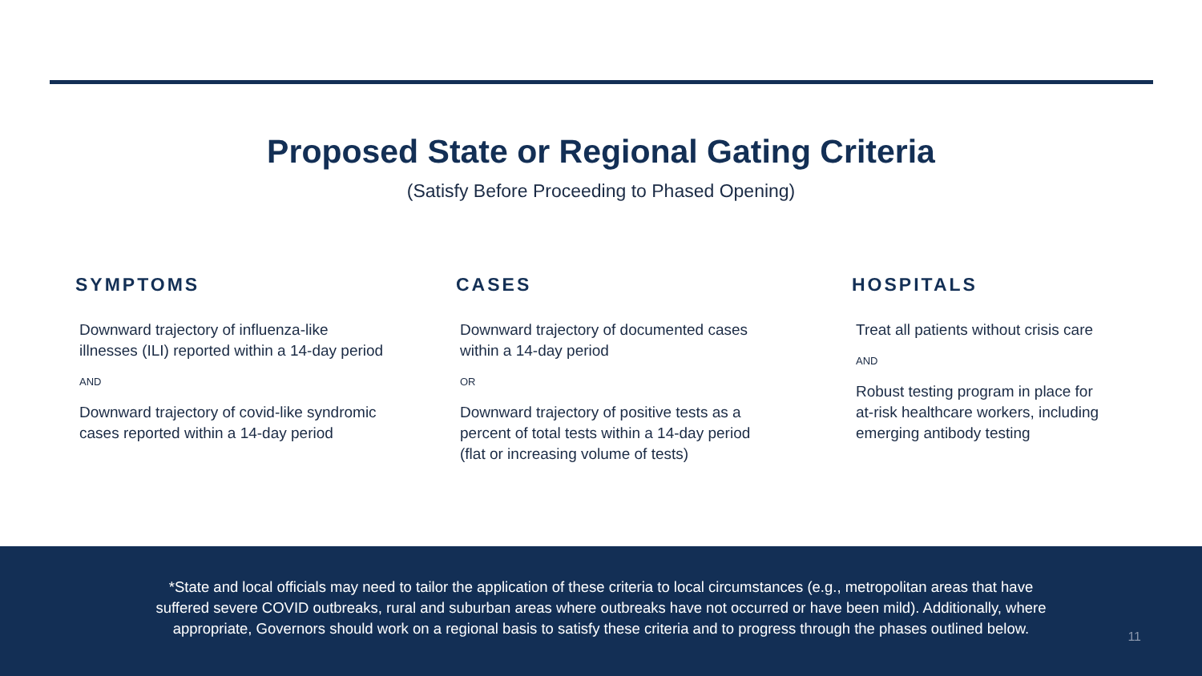Proposed State or Regional Gating Criteria
(Satisfy Before Proceeding to Phased Opening)
SYMPTOMS
Downward trajectory of influenza-like
illnesses (ILI) reported within a 14-day period
AND
Downward trajectory of covid-like syndromic
cases reported within a 14-day period
CASES
Downward trajectory of documented cases
within a 14-day period
OR
Downward trajectory of positive tests as a
percent of total tests within a 14-day period
(flat or increasing volume of tests)
HOSPITALS
Treat all patients without crisis care
AND
Robust testing program in place for
at-risk healthcare workers, including
emerging antibody testing
*State and local officials may need to tailor the application of these criteria to local circumstances (e.g., metropolitan areas that have
suffered severe COVID outbreaks, rural and suburban areas where outbreaks have not occurred or have been mild). Additionally, where
appropriate, Governors should work on a regional basis to satisfy these criteria and to progress through the phases outlined below.
11